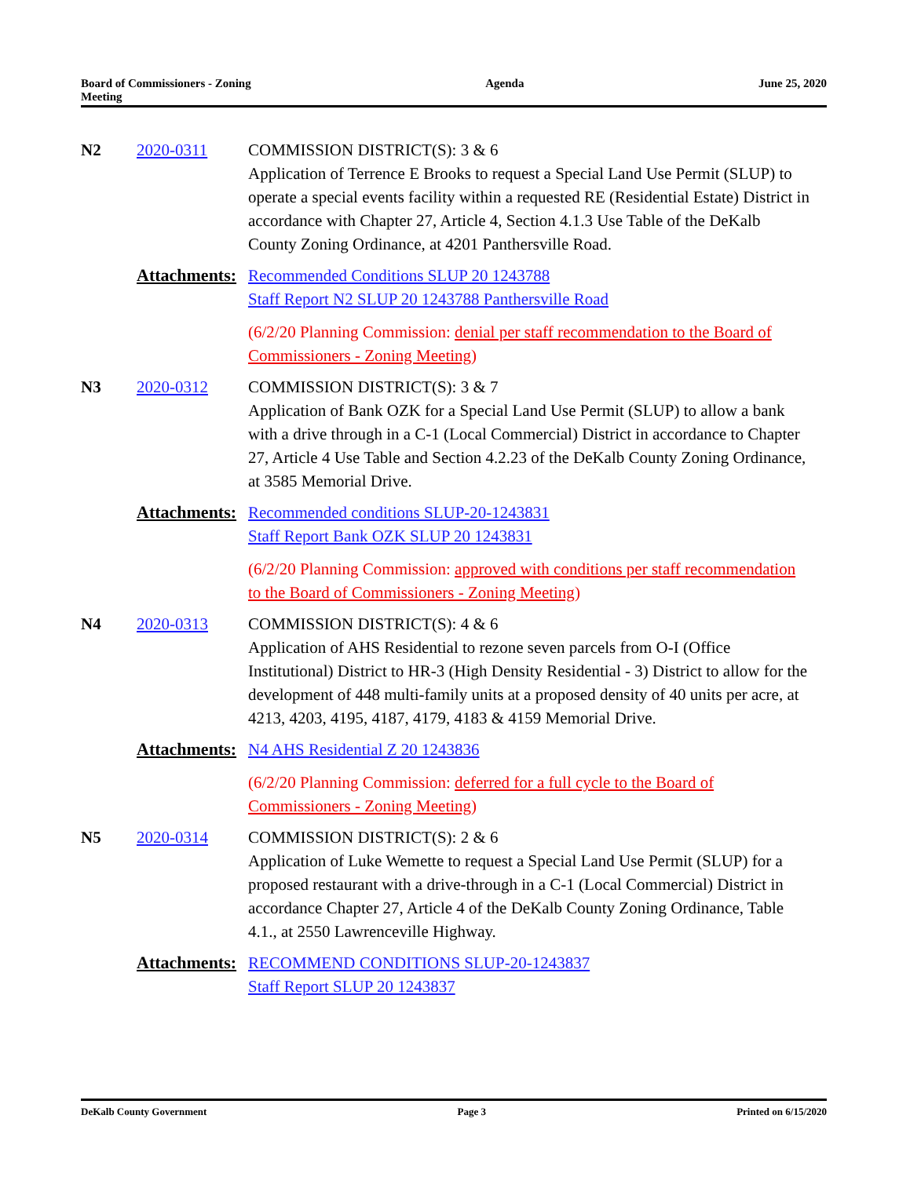Board of Commissioners - Zoning
Meeting
Agenda June 25, 2020
N2 2020-0311 COMMISSION DISTRICT(S): 3 & 6
Application of Terrence E Brooks to request a Special Land Use Permit (SLUP) to operate a special events facility within a requested RE (Residential Estate) District in accordance with Chapter 27, Article 4, Section 4.1.3 Use Table of the DeKalb County Zoning Ordinance, at 4201 Panthersville Road.
Attachments:
Recommended Conditions SLUP 20 1243788
Staff Report N2 SLUP 20 1243788 Panthersville Road
(6/2/20 Planning Commission: denial per staff recommendation to the Board of Commissioners - Zoning Meeting)
N3 2020-0312 COMMISSION DISTRICT(S): 3 & 7
Application of Bank OZK for a Special Land Use Permit (SLUP) to allow a bank with a drive through in a C-1 (Local Commercial) District in accordance to Chapter 27, Article 4 Use Table and Section 4.2.23 of the DeKalb County Zoning Ordinance, at 3585 Memorial Drive.
Attachments:
Recommended conditions SLUP-20-1243831
Staff Report Bank OZK SLUP 20 1243831
(6/2/20 Planning Commission: approved with conditions per staff recommendation to the Board of Commissioners - Zoning Meeting)
N4 2020-0313 COMMISSION DISTRICT(S): 4 & 6
Application of AHS Residential to rezone seven parcels from O-I (Office Institutional) District to HR-3 (High Density Residential - 3) District to allow for the development of 448 multi-family units at a proposed density of 40 units per acre, at 4213, 4203, 4195, 4187, 4179, 4183 & 4159 Memorial Drive.
Attachments:
N4 AHS Residential Z 20 1243836
(6/2/20 Planning Commission: deferred for a full cycle to the Board of Commissioners - Zoning Meeting)
N5 2020-0314 COMMISSION DISTRICT(S): 2 & 6
Application of Luke Wemette to request a Special Land Use Permit (SLUP) for a proposed restaurant with a drive-through in a C-1 (Local Commercial) District in accordance Chapter 27, Article 4 of the DeKalb County Zoning Ordinance, Table 4.1., at 2550 Lawrenceville Highway.
Attachments:
RECOMMEND CONDITIONS SLUP-20-1243837
Staff Report SLUP 20 1243837
DeKalb County Government Page 3 Printed on 6/15/2020